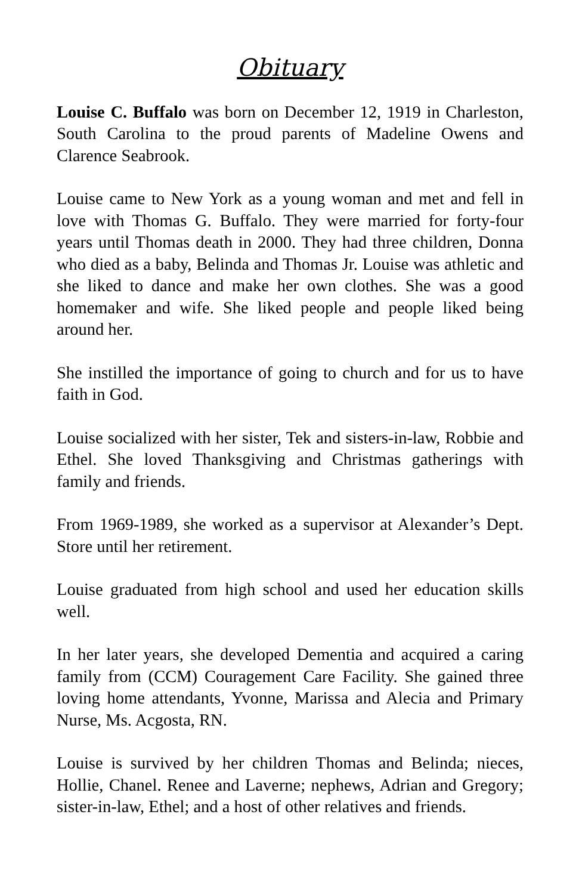Obituary
Louise C. Buffalo was born on December 12, 1919 in Charleston, South Carolina to the proud parents of Madeline Owens and Clarence Seabrook.
Louise came to New York as a young woman and met and fell in love with Thomas G. Buffalo. They were married for forty-four years until Thomas death in 2000. They had three children, Donna who died as a baby, Belinda and Thomas Jr. Louise was athletic and she liked to dance and make her own clothes. She was a good homemaker and wife. She liked people and people liked being around her.
She instilled the importance of going to church and for us to have faith in God.
Louise socialized with her sister, Tek and sisters-in-law, Robbie and Ethel. She loved Thanksgiving and Christmas gatherings with family and friends.
From 1969-1989, she worked as a supervisor at Alexander’s Dept. Store until her retirement.
Louise graduated from high school and used her education skills well.
In her later years, she developed Dementia and acquired a caring family from (CCM) Couragement Care Facility. She gained three loving home attendants, Yvonne, Marissa and Alecia and Primary Nurse, Ms. Acgosta, RN.
Louise is survived by her children Thomas and Belinda; nieces, Hollie, Chanel. Renee and Laverne; nephews, Adrian and Gregory; sister-in-law, Ethel; and a host of other relatives and friends.